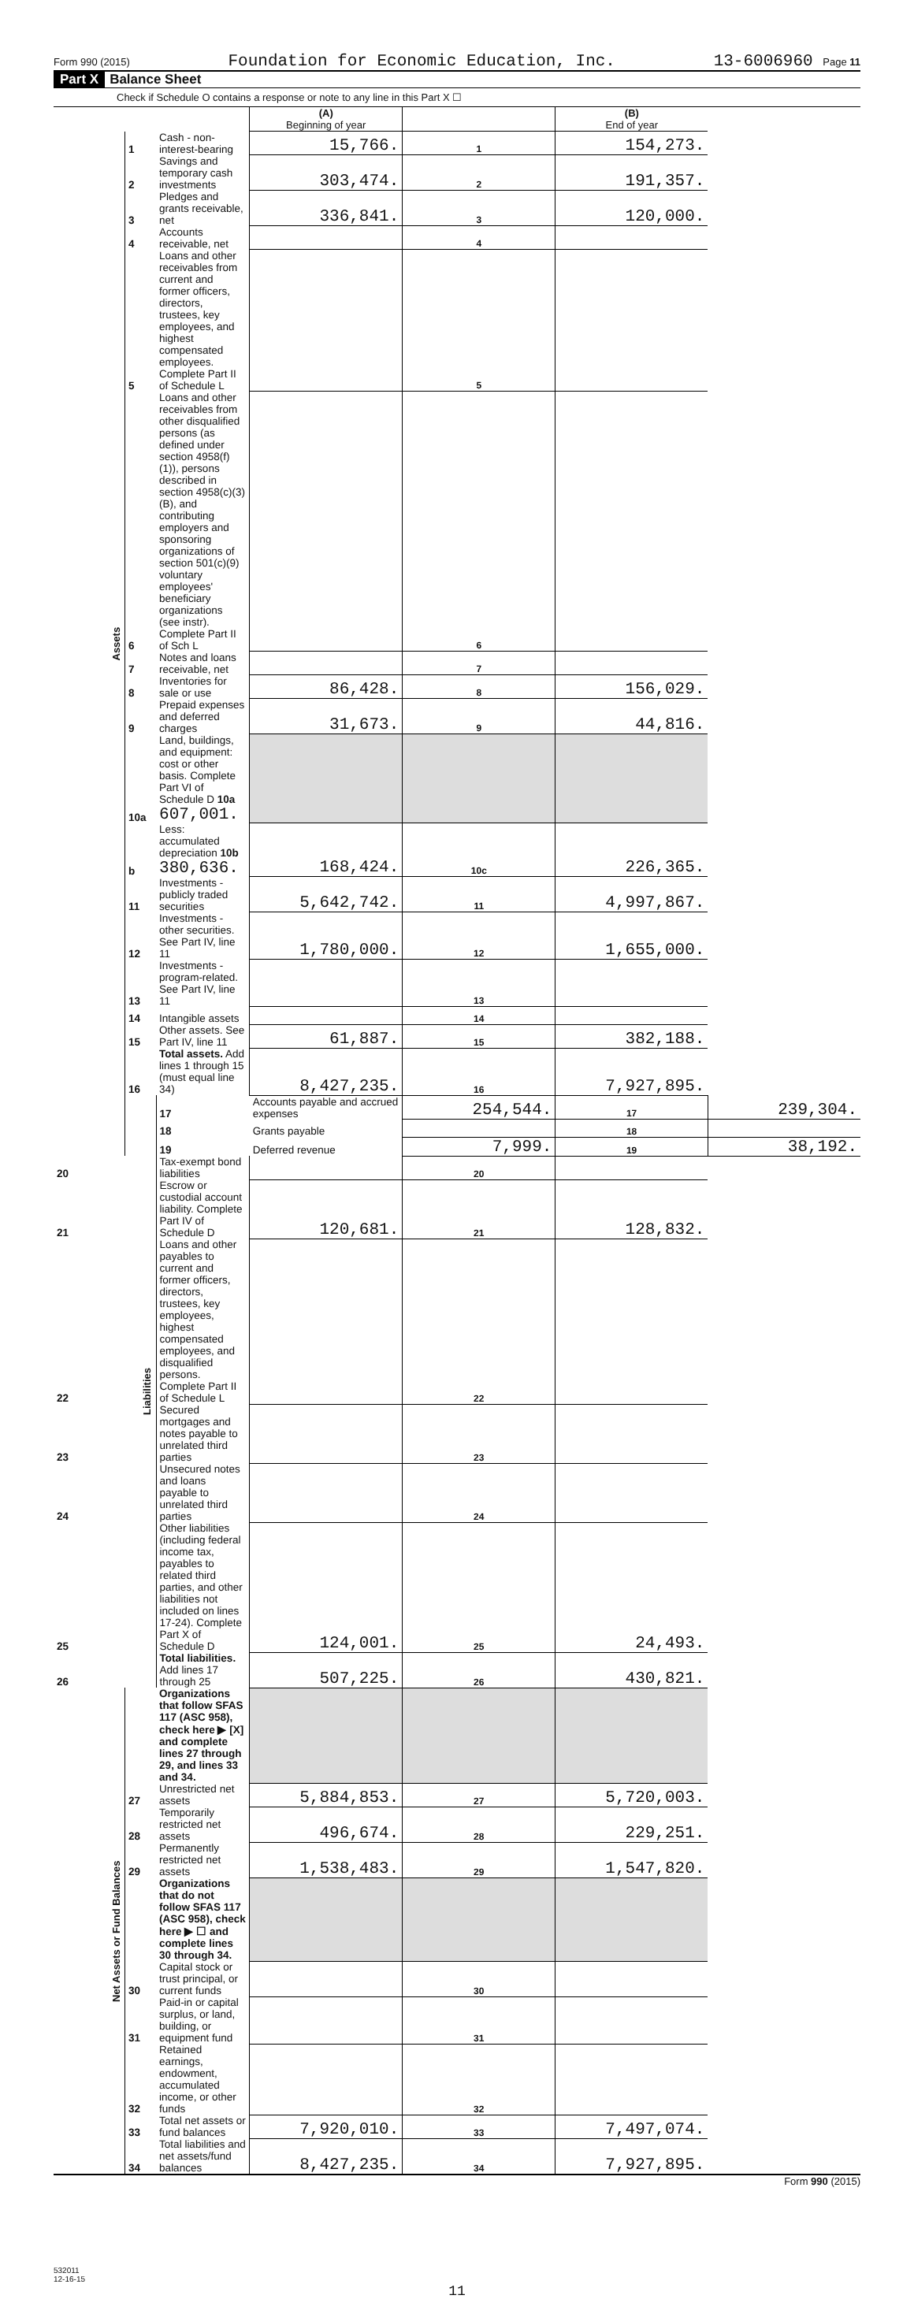Form 990 (2015) Foundation for Economic Education, Inc. 13-6006960 Page 11
Part X Balance Sheet
Check if Schedule O contains a response or note to any line in this Part X ☐
| | | | (A) Beginning of year | | (B) End of year | |
| Assets | 1 | Cash - non-interest-bearing | 15,766. | 1 | 154,273. | |
| | 2 | Savings and temporary cash investments | 303,474. | 2 | 191,357. | |
| | 3 | Pledges and grants receivable, net | 336,841. | 3 | 120,000. | |
| | 4 | Accounts receivable, net | | 4 | | |
| | 5 | Loans and other receivables from current and former officers, directors, trustees, key employees, and highest compensated employees. Complete Part II of Schedule L | | 5 | | |
| | 6 | Loans and other receivables from other disqualified persons (as defined under section 4958(f)(1)), persons described in section 4958(c)(3)(B), and contributing employers and sponsoring organizations of section 501(c)(9) voluntary employees' beneficiary organizations (see instr). Complete Part II of Sch L | | 6 | | |
| | 7 | Notes and loans receivable, net | | 7 | | |
| | 8 | Inventories for sale or use | 86,428. | 8 | 156,029. | |
| | 9 | Prepaid expenses and deferred charges | 31,673. | 9 | 44,816. | |
| | 10a | Land, buildings, and equipment: cost or other basis. Complete Part VI of Schedule D 10a 607,001. | | | | |
| | b | Less: accumulated depreciation 10b 380,636. | 168,424. | 10c | 226,365. | |
| | 11 | Investments - publicly traded securities | 5,642,742. | 11 | 4,997,867. | |
| | 12 | Investments - other securities. See Part IV, line 11 | 1,780,000. | 12 | 1,655,000. | |
| | 13 | Investments - program-related. See Part IV, line 11 | | 13 | | |
| | 14 | Intangible assets | | 14 | | |
| | 15 | Other assets. See Part IV, line 11 | 61,887. | 15 | 382,188. | |
| | 16 | Total assets. Add lines 1 through 15 (must equal line 34) | 8,427,235. | 16 | 7,927,895. | |
| | Liabilities | 17 | Accounts payable and accrued expenses | 254,544. | 17 | 239,304. |
| | | 18 | Grants payable | | 18 | |
| | | 19 | Deferred revenue | 7,999. | 19 | 38,192. |
| 20 | | Tax-exempt bond liabilities | | 20 | | |
| 21 | | Escrow or custodial account liability. Complete Part IV of Schedule D | 120,681. | 21 | 128,832. | |
| 22 | | Loans and other payables to current and former officers, directors, trustees, key employees, highest compensated employees, and disqualified persons. Complete Part II of Schedule L | | 22 | | |
| 23 | | Secured mortgages and notes payable to unrelated third parties | | 23 | | |
| 24 | | Unsecured notes and loans payable to unrelated third parties | | 24 | | |
| 25 | | Other liabilities (including federal income tax, payables to related third parties, and other liabilities not included on lines 17-24). Complete Part X of Schedule D | 124,001. | 25 | 24,493. | |
| 26 | | Total liabilities. Add lines 17 through 25 | 507,225. | 26 | 430,821. | |
| Net Assets or Fund Balances | | Organizations that follow SFAS 117 (ASC 958), check here ▶ [X] and complete lines 27 through 29, and lines 33 and 34. | | | | |
| | 27 | Unrestricted net assets | 5,884,853. | 27 | 5,720,003. | |
| | 28 | Temporarily restricted net assets | 496,674. | 28 | 229,251. | |
| | 29 | Permanently restricted net assets | 1,538,483. | 29 | 1,547,820. | |
| | | Organizations that do not follow SFAS 117 (ASC 958), check here ▶ ☐ and complete lines 30 through 34. | | | | |
| | 30 | Capital stock or trust principal, or current funds | | 30 | | |
| | 31 | Paid-in or capital surplus, or land, building, or equipment fund | | 31 | | |
| | 32 | Retained earnings, endowment, accumulated income, or other funds | | 32 | | |
| | 33 | Total net assets or fund balances | 7,920,010. | 33 | 7,497,074. | |
| | 34 | Total liabilities and net assets/fund balances | 8,427,235. | 34 | 7,927,895. | |
Form 990 (2015)
532011
12-16-15
11